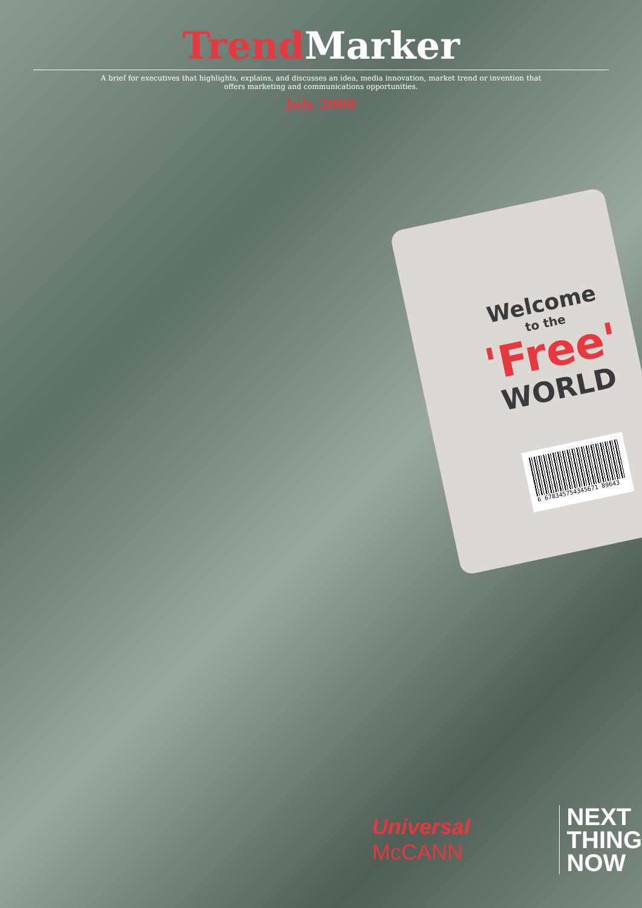Trend Marker
A brief for executives that highlights, explains, and discusses an idea, media innovation, market trend or invention that offers marketing and communications opportunities.
July 2008
Welcome
to the
'Free'
WORLD
6 678345754345671 89643
Universal McCANN
NEXT
THING
NOW